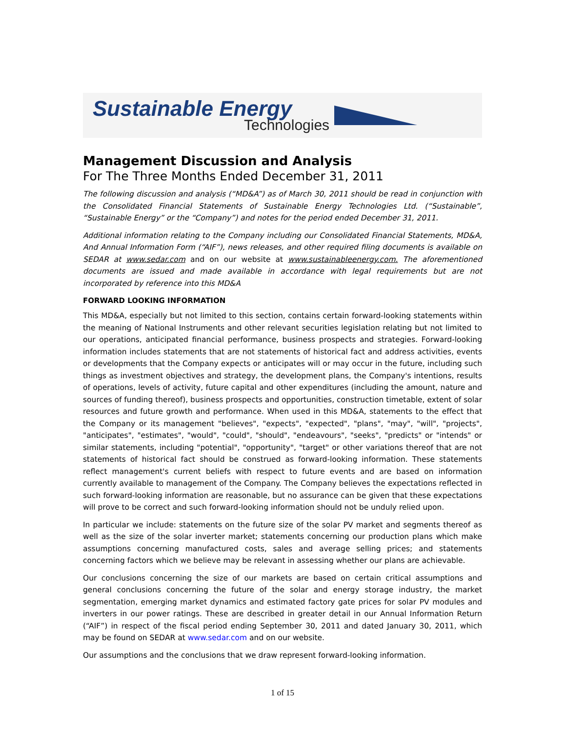Sustainable Energy
Technologies
Management Discussion and Analysis
For The Three Months Ended December 31, 2011
The following discussion and analysis (“MD&A”) as of March 30, 2011 should be read in conjunction with the Consolidated Financial Statements of Sustainable Energy Technologies Ltd. (“Sustainable”, “Sustainable Energy” or the “Company”) and notes for the period ended December 31, 2011.
Additional information relating to the Company including our Consolidated Financial Statements, MD&A, And Annual Information Form (“AIF”), news releases, and other required filing documents is available on SEDAR at www.sedar.com and on our website at www.sustainableenergy.com. The aforementioned documents are issued and made available in accordance with legal requirements but are not incorporated by reference into this MD&A
FORWARD LOOKING INFORMATION
This MD&A, especially but not limited to this section, contains certain forward-looking statements within the meaning of National Instruments and other relevant securities legislation relating but not limited to our operations, anticipated financial performance, business prospects and strategies. Forward-looking information includes statements that are not statements of historical fact and address activities, events or developments that the Company expects or anticipates will or may occur in the future, including such things as investment objectives and strategy, the development plans, the Company's intentions, results of operations, levels of activity, future capital and other expenditures (including the amount, nature and sources of funding thereof), business prospects and opportunities, construction timetable, extent of solar resources and future growth and performance. When used in this MD&A, statements to the effect that the Company or its management "believes", "expects", "expected", "plans", "may", "will", "projects", "anticipates", "estimates", "would", "could", "should", "endeavours", "seeks", "predicts" or "intends" or similar statements, including "potential", "opportunity", "target" or other variations thereof that are not statements of historical fact should be construed as forward-looking information. These statements reflect management's current beliefs with respect to future events and are based on information currently available to management of the Company. The Company believes the expectations reflected in such forward-looking information are reasonable, but no assurance can be given that these expectations will prove to be correct and such forward-looking information should not be unduly relied upon.
In particular we include: statements on the future size of the solar PV market and segments thereof as well as the size of the solar inverter market; statements concerning our production plans which make assumptions concerning manufactured costs, sales and average selling prices; and statements concerning factors which we believe may be relevant in assessing whether our plans are achievable.
Our conclusions concerning the size of our markets are based on certain critical assumptions and general conclusions concerning the future of the solar and energy storage industry, the market segmentation, emerging market dynamics and estimated factory gate prices for solar PV modules and inverters in our power ratings. These are described in greater detail in our Annual Information Return (“AIF”) in respect of the fiscal period ending September 30, 2011 and dated January 30, 2011, which may be found on SEDAR at www.sedar.com and on our website.
Our assumptions and the conclusions that we draw represent forward-looking information.
1 of 15